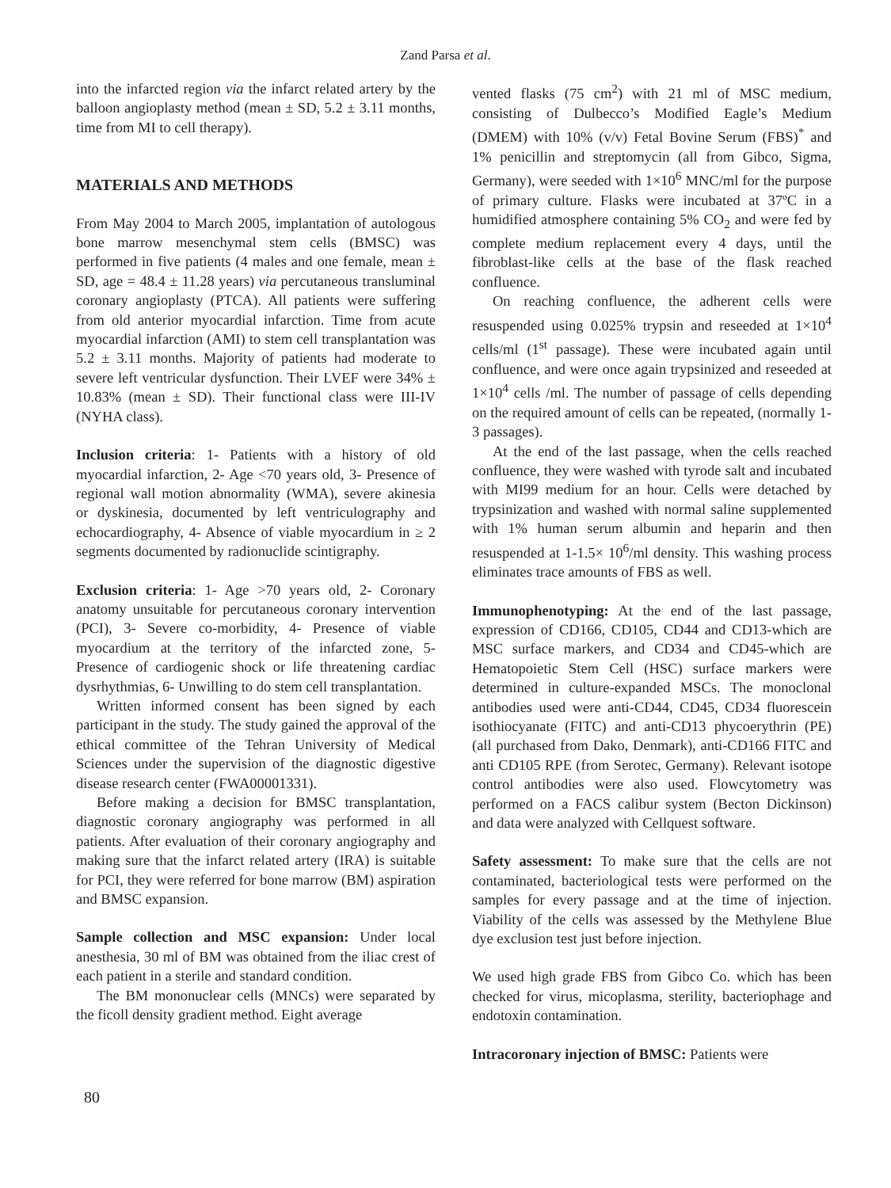Zand Parsa et al.
into the infarcted region via the infarct related artery by the balloon angioplasty method (mean ± SD, 5.2 ± 3.11 months, time from MI to cell therapy).
MATERIALS AND METHODS
From May 2004 to March 2005, implantation of autologous bone marrow mesenchymal stem cells (BMSC) was performed in five patients (4 males and one female, mean ± SD, age = 48.4 ± 11.28 years) via percutaneous transluminal coronary angioplasty (PTCA). All patients were suffering from old anterior myocardial infarction. Time from acute myocardial infarction (AMI) to stem cell transplantation was 5.2 ± 3.11 months. Majority of patients had moderate to severe left ventricular dysfunction. Their LVEF were 34% ± 10.83% (mean ± SD). Their functional class were III-IV (NYHA class).
Inclusion criteria: 1- Patients with a history of old myocardial infarction, 2- Age <70 years old, 3- Presence of regional wall motion abnormality (WMA), severe akinesia or dyskinesia, documented by left ventriculography and echocardiography, 4- Absence of viable myocardium in ≥ 2 segments documented by radionuclide scintigraphy.
Exclusion criteria: 1- Age >70 years old, 2- Coronary anatomy unsuitable for percutaneous coronary intervention (PCI), 3- Severe co-morbidity, 4- Presence of viable myocardium at the territory of the infarcted zone, 5- Presence of cardiogenic shock or life threatening cardiac dysrhythmias, 6- Unwilling to do stem cell transplantation.
Written informed consent has been signed by each participant in the study. The study gained the approval of the ethical committee of the Tehran University of Medical Sciences under the supervision of the diagnostic digestive disease research center (FWA00001331).
Before making a decision for BMSC transplantation, diagnostic coronary angiography was performed in all patients. After evaluation of their coronary angiography and making sure that the infarct related artery (IRA) is suitable for PCI, they were referred for bone marrow (BM) aspiration and BMSC expansion.
Sample collection and MSC expansion: Under local anesthesia, 30 ml of BM was obtained from the iliac crest of each patient in a sterile and standard condition.
The BM mononuclear cells (MNCs) were separated by the ficoll density gradient method. Eight average
vented flasks (75 cm<sup>2</sup>) with 21 ml of MSC medium, consisting of Dulbecco’s Modified Eagle’s Medium (DMEM) with 10% (v/v) Fetal Bovine Serum (FBS)<sup>*</sup> and 1% penicillin and streptomycin (all from Gibco, Sigma, Germany), were seeded with 1×10<sup>6</sup> MNC/ml for the purpose of primary culture. Flasks were incubated at 37ºC in a humidified atmosphere containing 5% CO<sub>2</sub> and were fed by complete medium replacement every 4 days, until the fibroblast-like cells at the base of the flask reached confluence.
On reaching confluence, the adherent cells were resuspended using 0.025% trypsin and reseeded at 1×10<sup>4</sup> cells/ml (1<sup>st</sup> passage). These were incubated again until confluence, and were once again trypsinized and reseeded at 1×10<sup>4</sup> cells /ml. The number of passage of cells depending on the required amount of cells can be repeated, (normally 1-3 passages).
At the end of the last passage, when the cells reached confluence, they were washed with tyrode salt and incubated with MI99 medium for an hour. Cells were detached by trypsinization and washed with normal saline supplemented with 1% human serum albumin and heparin and then resuspended at 1-1.5× 10<sup>6</sup>/ml density. This washing process eliminates trace amounts of FBS as well.
Immunophenotyping: At the end of the last passage, expression of CD166, CD105, CD44 and CD13-which are MSC surface markers, and CD34 and CD45-which are Hematopoietic Stem Cell (HSC) surface markers were determined in culture-expanded MSCs. The monoclonal antibodies used were anti-CD44, CD45, CD34 fluorescein isothiocyanate (FITC) and anti-CD13 phycoerythrin (PE) (all purchased from Dako, Denmark), anti-CD166 FITC and anti CD105 RPE (from Serotec, Germany). Relevant isotope control antibodies were also used. Flowcytometry was performed on a FACS calibur system (Becton Dickinson) and data were analyzed with Cellquest software.
Safety assessment: To make sure that the cells are not contaminated, bacteriological tests were performed on the samples for every passage and at the time of injection. Viability of the cells was assessed by the Methylene Blue dye exclusion test just before injection.
We used high grade FBS from Gibco Co. which has been checked for virus, micoplasma, sterility, bacteriophage and endotoxin contamination.
Intracoronary injection of BMSC: Patients were
80